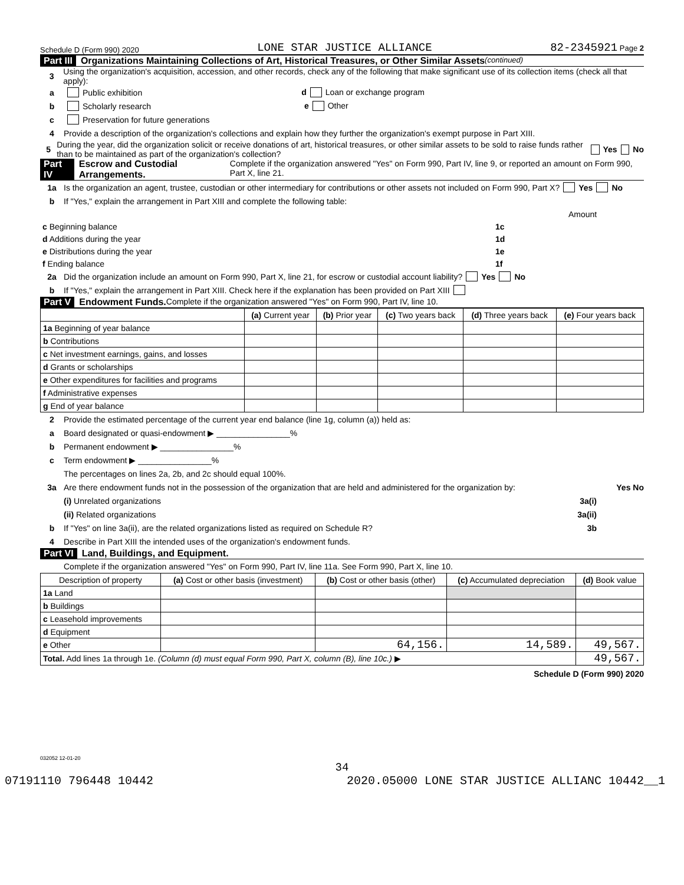Schedule D (Form 990) 2020 LONE STAR JUSTICE ALLIANCE 82-2345921 Page 2
Part III Organizations Maintaining Collections of Art, Historical Treasures, or Other Similar Assets (continued)
3 Using the organization's acquisition, accession, and other records, check any of the following that make significant use of its collection items (check all that apply):
a Public exhibition d Loan or exchange program
b Scholarly research e Other
c Preservation for future generations
4 Provide a description of the organization's collections and explain how they further the organization's exempt purpose in Part XIII.
5 During the year, did the organization solicit or receive donations of art, historical treasures, or other similar assets to be sold to raise funds rather than to be maintained as part of the organization's collection? Yes No
Part IV Escrow and Custodial Arrangements. Complete if the organization answered "Yes" on Form 990, Part IV, line 9, or reported an amount on Form 990, Part X, line 21.
1a Is the organization an agent, trustee, custodian or other intermediary for contributions or other assets not included on Form 990, Part X? Yes No
b If "Yes," explain the arrangement in Part XIII and complete the following table:
| | | Amount |
| c Beginning balance | 1c | |
| d Additions during the year | 1d | |
| e Distributions during the year | 1e | |
| f Ending balance | 1f | |
2a Did the organization include an amount on Form 990, Part X, line 21, for escrow or custodial account liability? Yes No
b If "Yes," explain the arrangement in Part XIII. Check here if the explanation has been provided on Part XIII
Part V Endowment Funds. Complete if the organization answered "Yes" on Form 990, Part IV, line 10.
| | (a) Current year | (b) Prior year | (c) Two years back | (d) Three years back | (e) Four years back |
| --- | --- | --- | --- | --- | --- |
| 1a Beginning of year balance | | | | | |
| b Contributions | | | | | |
| c Net investment earnings, gains, and losses | | | | | |
| d Grants or scholarships | | | | | |
| e Other expenditures for facilities and programs | | | | | |
| f Administrative expenses | | | | | |
| g End of year balance | | | | | |
2 Provide the estimated percentage of the current year end balance (line 1g, column (a)) held as:
a Board designated or quasi-endowment ▶ ________________%
b Permanent endowment ▶ ________________%
c Term endowment ▶ ________________%
The percentages on lines 2a, 2b, and 2c should equal 100%.
3a Are there endowment funds not in the possession of the organization that are held and administered for the organization by: Yes No
(i) Unrelated organizations 3a(i)
(ii) Related organizations 3a(ii)
b If "Yes" on line 3a(ii), are the related organizations listed as required on Schedule R? 3b
4 Describe in Part XIII the intended uses of the organization's endowment funds.
Part VI Land, Buildings, and Equipment.
Complete if the organization answered "Yes" on Form 990, Part IV, line 11a. See Form 990, Part X, line 10.
| Description of property | (a) Cost or other basis (investment) | (b) Cost or other basis (other) | (c) Accumulated depreciation | (d) Book value |
| --- | --- | --- | --- | --- |
| 1a Land | | | | |
| b Buildings | | | | |
| c Leasehold improvements | | | | |
| d Equipment | | | | |
| e Other | | 64,156. | 14,589. | 49,567. |
| Total. Add lines 1a through 1e. (Column (d) must equal Form 990, Part X, column (B), line 10c.) ▶ | | | | 49,567. |
Schedule D (Form 990) 2020
032052 12-01-20
34
07191110 796448 10442 2020.05000 LONE STAR JUSTICE ALLIANC 10442__1